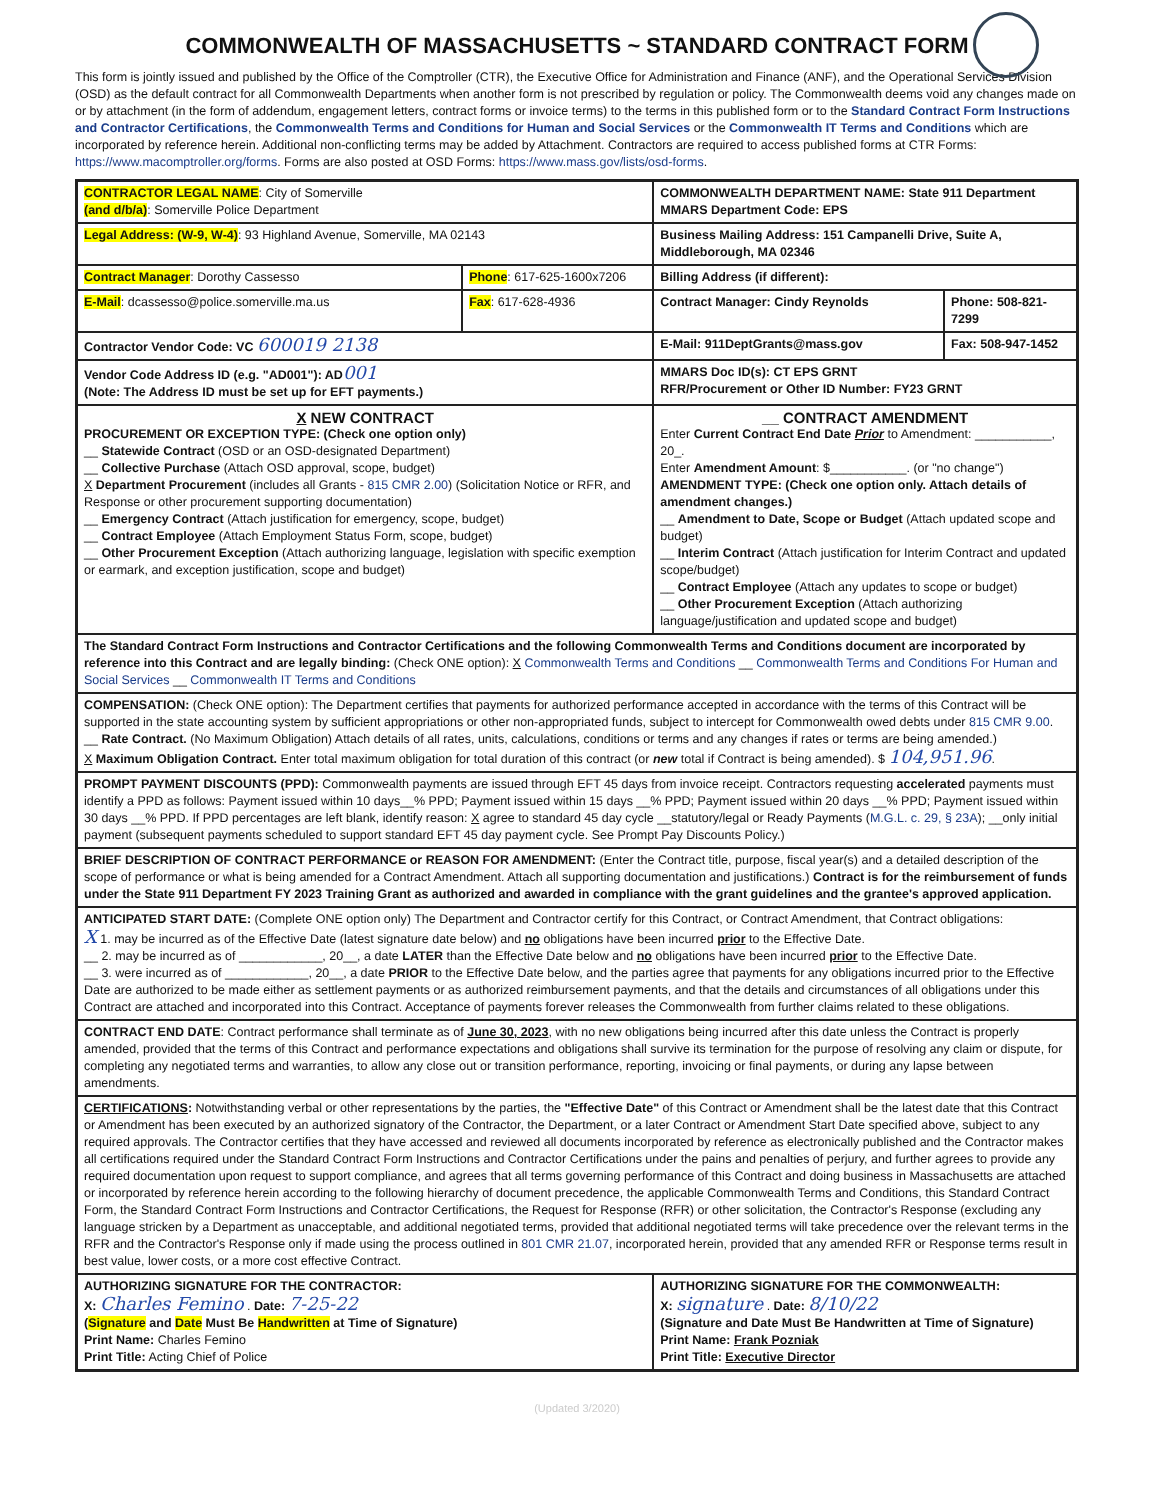COMMONWEALTH OF MASSACHUSETTS ~ STANDARD CONTRACT FORM
This form is jointly issued and published by the Office of the Comptroller (CTR), the Executive Office for Administration and Finance (ANF), and the Operational Services Division (OSD) as the default contract for all Commonwealth Departments when another form is not prescribed by regulation or policy. The Commonwealth deems void any changes made on or by attachment (in the form of addendum, engagement letters, contract forms or invoice terms) to the terms in this published form or to the Standard Contract Form Instructions and Contractor Certifications, the Commonwealth Terms and Conditions for Human and Social Services or the Commonwealth IT Terms and Conditions which are incorporated by reference herein. Additional non-conflicting terms may be added by Attachment. Contractors are required to access published forms at CTR Forms: https://www.macomptroller.org/forms. Forms are also posted at OSD Forms: https://www.mass.gov/lists/osd-forms.
| CONTRACTOR LEGAL NAME : City of Somerville (and d/b/a) : Somerville Police Department | | COMMONWEALTH DEPARTMENT NAME: State 911 Department MMARS Department Code: EPS | |
| Legal Address: (W-9, W-4) : 93 Highland Avenue, Somerville, MA 02143 | | Business Mailing Address: 151 Campanelli Drive, Suite A, Middleborough, MA 02346 | |
| Contract Manager : Dorothy Cassesso | Phone : 617-625-1600x7206 | Billing Address (if different): | |
| E-Mail : dcassesso@police.somerville.ma.us | Fax : 617-628-4936 | Contract Manager: Cindy Reynolds | Phone: 508-821-7299 |
| Contractor Vendor Code: VC 600019 2138 | | E-Mail: 911DeptGrants@mass.gov | Fax: 508-947-1452 |
| Vendor Code Address ID (e.g. "AD001"): AD 001 (Note: The Address ID must be set up for EFT payments.) | | MMARS Doc ID(s): CT EPS GRNT RFR/Procurement or Other ID Number: FY23 GRNT | |
| X NEW CONTRACT PROCUREMENT OR EXCEPTION TYPE: (Check one option only) __ Statewide Contract (OSD or an OSD-designated Department) __ Collective Purchase (Attach OSD approval, scope, budget) X Department Procurement (includes all Grants - 815 CMR 2.00 ) (Solicitation Notice or RFR, and Response or other procurement supporting documentation) __ Emergency Contract (Attach justification for emergency, scope, budget) __ Contract Employee (Attach Employment Status Form, scope, budget) __ Other Procurement Exception (Attach authorizing language, legislation with specific exemption or earmark, and exception justification, scope and budget) | | __ CONTRACT AMENDMENT Enter Current Contract End Date Prior to Amendment: ___________, 20_. Enter Amendment Amount : $___________. (or "no change") AMENDMENT TYPE: (Check one option only. Attach details of amendment changes.) __ Amendment to Date, Scope or Budget (Attach updated scope and budget) __ Interim Contract (Attach justification for Interim Contract and updated scope/budget) __ Contract Employee (Attach any updates to scope or budget) __ Other Procurement Exception (Attach authorizing language/justification and updated scope and budget) | |
| The Standard Contract Form Instructions and Contractor Certifications and the following Commonwealth Terms and Conditions document are incorporated by reference into this Contract and are legally binding: (Check ONE option): X Commonwealth Terms and Conditions __ Commonwealth Terms and Conditions For Human and Social Services __ Commonwealth IT Terms and Conditions | | | |
| COMPENSATION: (Check ONE option): The Department certifies that payments for authorized performance accepted in accordance with the terms of this Contract will be supported in the state accounting system by sufficient appropriations or other non-appropriated funds, subject to intercept for Commonwealth owed debts under 815 CMR 9.00 . __ Rate Contract. (No Maximum Obligation) Attach details of all rates, units, calculations, conditions or terms and any changes if rates or terms are being amended.) X Maximum Obligation Contract. Enter total maximum obligation for total duration of this contract (or new total if Contract is being amended). $ 104,951.96 . | | | |
| PROMPT PAYMENT DISCOUNTS (PPD): Commonwealth payments are issued through EFT 45 days from invoice receipt. Contractors requesting accelerated payments must identify a PPD as follows: Payment issued within 10 days__% PPD; Payment issued within 15 days __% PPD; Payment issued within 20 days __% PPD; Payment issued within 30 days __% PPD. If PPD percentages are left blank, identify reason: X agree to standard 45 day cycle __statutory/legal or Ready Payments ( M.G.L. c. 29, § 23A ); __only initial payment (subsequent payments scheduled to support standard EFT 45 day payment cycle. See Prompt Pay Discounts Policy.) | | | |
| BRIEF DESCRIPTION OF CONTRACT PERFORMANCE or REASON FOR AMENDMENT: (Enter the Contract title, purpose, fiscal year(s) and a detailed description of the scope of performance or what is being amended for a Contract Amendment. Attach all supporting documentation and justifications.) Contract is for the reimbursement of funds under the State 911 Department FY 2023 Training Grant as authorized and awarded in compliance with the grant guidelines and the grantee's approved application. | | | |
| ANTICIPATED START DATE: (Complete ONE option only) The Department and Contractor certify for this Contract, or Contract Amendment, that Contract obligations: X 1. may be incurred as of the Effective Date (latest signature date below) and no obligations have been incurred prior to the Effective Date. __ 2. may be incurred as of ____________, 20__, a date LATER than the Effective Date below and no obligations have been incurred prior to the Effective Date. __ 3. were incurred as of ____________, 20__, a date PRIOR to the Effective Date below, and the parties agree that payments for any obligations incurred prior to the Effective Date are authorized to be made either as settlement payments or as authorized reimbursement payments, and that the details and circumstances of all obligations under this Contract are attached and incorporated into this Contract. Acceptance of payments forever releases the Commonwealth from further claims related to these obligations. | | | |
| CONTRACT END DATE : Contract performance shall terminate as of June 30, 2023 , with no new obligations being incurred after this date unless the Contract is properly amended, provided that the terms of this Contract and performance expectations and obligations shall survive its termination for the purpose of resolving any claim or dispute, for completing any negotiated terms and warranties, to allow any close out or transition performance, reporting, invoicing or final payments, or during any lapse between amendments. | | | |
| CERTIFICATIONS : Notwithstanding verbal or other representations by the parties, the "Effective Date" of this Contract or Amendment shall be the latest date that this Contract or Amendment has been executed by an authorized signatory of the Contractor, the Department, or a later Contract or Amendment Start Date specified above, subject to any required approvals. The Contractor certifies that they have accessed and reviewed all documents incorporated by reference as electronically published and the Contractor makes all certifications required under the Standard Contract Form Instructions and Contractor Certifications under the pains and penalties of perjury, and further agrees to provide any required documentation upon request to support compliance, and agrees that all terms governing performance of this Contract and doing business in Massachusetts are attached or incorporated by reference herein according to the following hierarchy of document precedence, the applicable Commonwealth Terms and Conditions, this Standard Contract Form, the Standard Contract Form Instructions and Contractor Certifications, the Request for Response (RFR) or other solicitation, the Contractor's Response (excluding any language stricken by a Department as unacceptable, and additional negotiated terms, provided that additional negotiated terms will take precedence over the relevant terms in the RFR and the Contractor's Response only if made using the process outlined in 801 CMR 21.07 , incorporated herein, provided that any amended RFR or Response terms result in best value, lower costs, or a more cost effective Contract. | | | |
| AUTHORIZING SIGNATURE FOR THE CONTRACTOR: X: Charles Femino . Date: 7-25-22 ( Signature and Date Must Be Handwritten at Time of Signature) Print Name: Charles Femino Print Title: Acting Chief of Police | | AUTHORIZING SIGNATURE FOR THE COMMONWEALTH: X: signature . Date: 8/10/22 (Signature and Date Must Be Handwritten at Time of Signature) Print Name: Frank Pozniak Print Title: Executive Director | |
(Updated 3/2020)